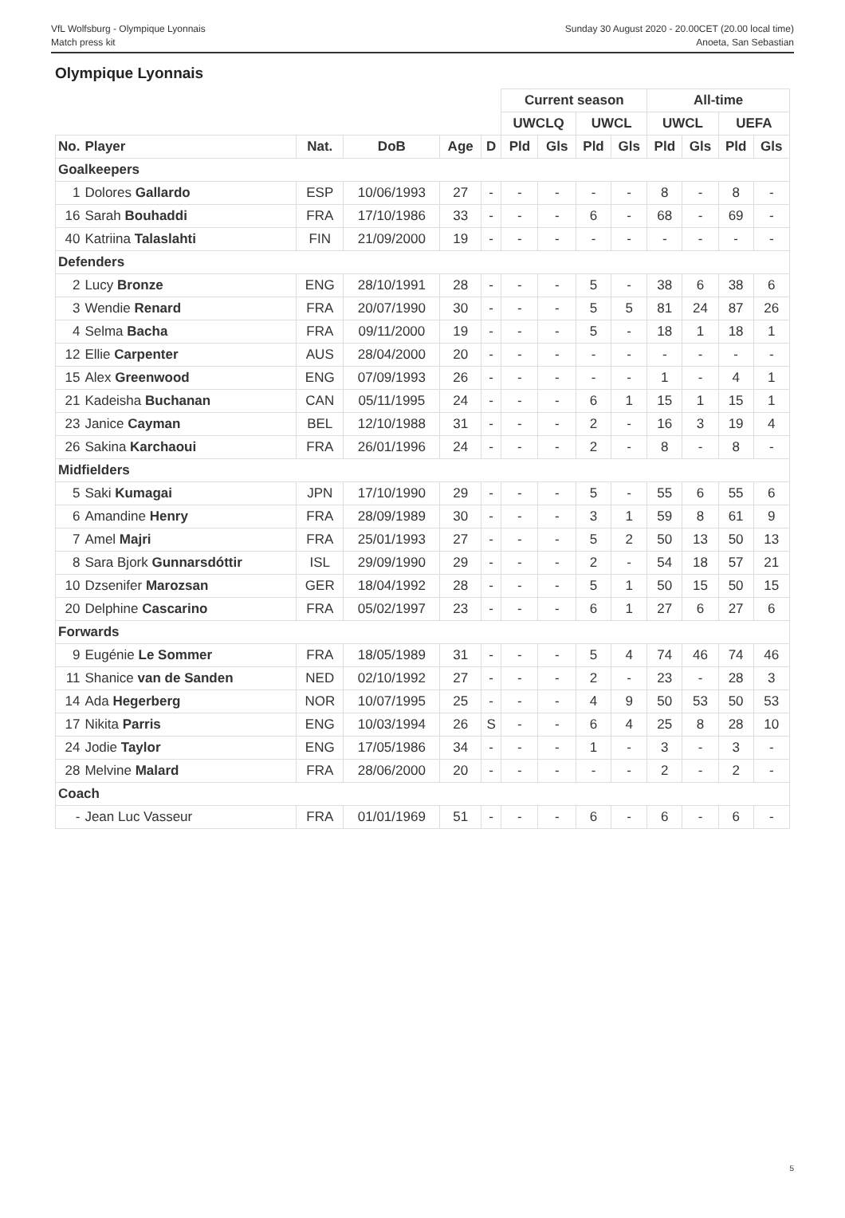VfL Wolfsburg - Olympique Lyonnais
Match press kit
Sunday 30 August 2020 - 20.00CET (20.00 local time)
Anoeta, San Sebastian
Olympique Lyonnais
| | | | | | | Current season | | | | All-time | | | |
| | | | | | | UWCLQ | | UWCL | | UWCL | | UEFA | |
| No. | Player | Nat. | DoB | Age | D | Pld | Gls | Pld | Gls | Pld | Gls | Pld | Gls |
| Goalkeepers | | | | | | | | | | | | | |
| 1 | Dolores Gallardo | ESP | 10/06/1993 | 27 | - | - | - | - | - | 8 | - | 8 | - |
| 16 | Sarah Bouhaddi | FRA | 17/10/1986 | 33 | - | - | - | 6 | - | 68 | - | 69 | - |
| 40 | Katriina Talaslahti | FIN | 21/09/2000 | 19 | - | - | - | - | - | - | - | - | - |
| Defenders | | | | | | | | | | | | | |
| 2 | Lucy Bronze | ENG | 28/10/1991 | 28 | - | - | - | 5 | - | 38 | 6 | 38 | 6 |
| 3 | Wendie Renard | FRA | 20/07/1990 | 30 | - | - | - | 5 | 5 | 81 | 24 | 87 | 26 |
| 4 | Selma Bacha | FRA | 09/11/2000 | 19 | - | - | - | 5 | - | 18 | 1 | 18 | 1 |
| 12 | Ellie Carpenter | AUS | 28/04/2000 | 20 | - | - | - | - | - | - | - | - | - |
| 15 | Alex Greenwood | ENG | 07/09/1993 | 26 | - | - | - | - | - | 1 | - | 4 | 1 |
| 21 | Kadeisha Buchanan | CAN | 05/11/1995 | 24 | - | - | - | 6 | 1 | 15 | 1 | 15 | 1 |
| 23 | Janice Cayman | BEL | 12/10/1988 | 31 | - | - | - | 2 | - | 16 | 3 | 19 | 4 |
| 26 | Sakina Karchaoui | FRA | 26/01/1996 | 24 | - | - | - | 2 | - | 8 | - | 8 | - |
| Midfielders | | | | | | | | | | | | | |
| 5 | Saki Kumagai | JPN | 17/10/1990 | 29 | - | - | - | 5 | - | 55 | 6 | 55 | 6 |
| 6 | Amandine Henry | FRA | 28/09/1989 | 30 | - | - | - | 3 | 1 | 59 | 8 | 61 | 9 |
| 7 | Amel Majri | FRA | 25/01/1993 | 27 | - | - | - | 5 | 2 | 50 | 13 | 50 | 13 |
| 8 | Sara Bjork Gunnarsdóttir | ISL | 29/09/1990 | 29 | - | - | - | 2 | - | 54 | 18 | 57 | 21 |
| 10 | Dzsenifer Marozsan | GER | 18/04/1992 | 28 | - | - | - | 5 | 1 | 50 | 15 | 50 | 15 |
| 20 | Delphine Cascarino | FRA | 05/02/1997 | 23 | - | - | - | 6 | 1 | 27 | 6 | 27 | 6 |
| Forwards | | | | | | | | | | | | | |
| 9 | Eugénie Le Sommer | FRA | 18/05/1989 | 31 | - | - | - | 5 | 4 | 74 | 46 | 74 | 46 |
| 11 | Shanice van de Sanden | NED | 02/10/1992 | 27 | - | - | - | 2 | - | 23 | - | 28 | 3 |
| 14 | Ada Hegerberg | NOR | 10/07/1995 | 25 | - | - | - | 4 | 9 | 50 | 53 | 50 | 53 |
| 17 | Nikita Parris | ENG | 10/03/1994 | 26 | S | - | - | 6 | 4 | 25 | 8 | 28 | 10 |
| 24 | Jodie Taylor | ENG | 17/05/1986 | 34 | - | - | - | 1 | - | 3 | - | 3 | - |
| 28 | Melvine Malard | FRA | 28/06/2000 | 20 | - | - | - | - | - | 2 | - | 2 | - |
| Coach | | | | | | | | | | | | | |
| - | Jean Luc Vasseur | FRA | 01/01/1969 | 51 | - | - | - | 6 | - | 6 | - | 6 | - |
5